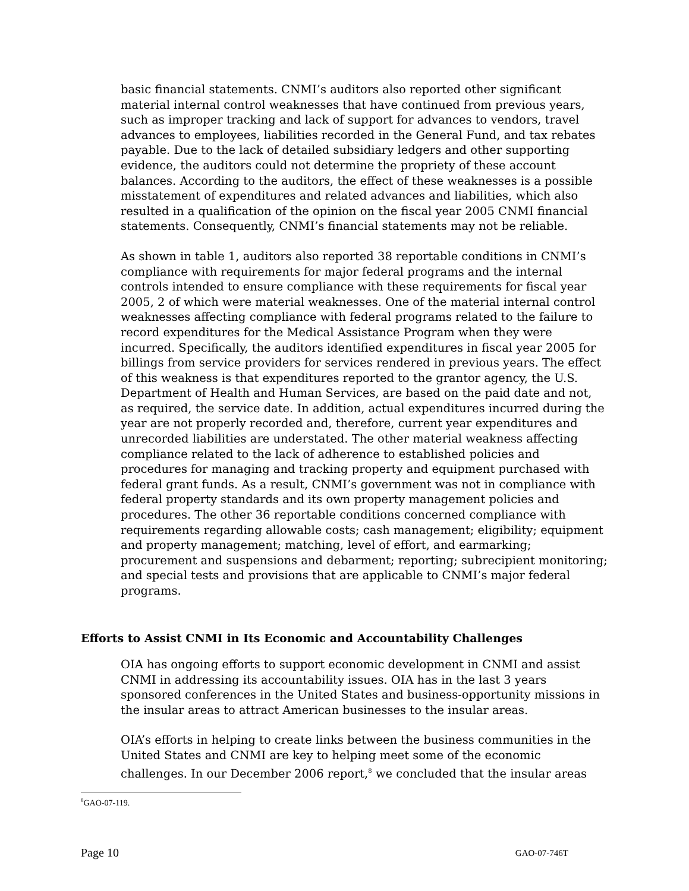basic financial statements. CNMI’s auditors also reported other significant material internal control weaknesses that have continued from previous years, such as improper tracking and lack of support for advances to vendors, travel advances to employees, liabilities recorded in the General Fund, and tax rebates payable. Due to the lack of detailed subsidiary ledgers and other supporting evidence, the auditors could not determine the propriety of these account balances. According to the auditors, the effect of these weaknesses is a possible misstatement of expenditures and related advances and liabilities, which also resulted in a qualification of the opinion on the fiscal year 2005 CNMI financial statements. Consequently, CNMI’s financial statements may not be reliable.
As shown in table 1, auditors also reported 38 reportable conditions in CNMI’s compliance with requirements for major federal programs and the internal controls intended to ensure compliance with these requirements for fiscal year 2005, 2 of which were material weaknesses. One of the material internal control weaknesses affecting compliance with federal programs related to the failure to record expenditures for the Medical Assistance Program when they were incurred. Specifically, the auditors identified expenditures in fiscal year 2005 for billings from service providers for services rendered in previous years. The effect of this weakness is that expenditures reported to the grantor agency, the U.S. Department of Health and Human Services, are based on the paid date and not, as required, the service date. In addition, actual expenditures incurred during the year are not properly recorded and, therefore, current year expenditures and unrecorded liabilities are understated. The other material weakness affecting compliance related to the lack of adherence to established policies and procedures for managing and tracking property and equipment purchased with federal grant funds. As a result, CNMI’s government was not in compliance with federal property standards and its own property management policies and procedures. The other 36 reportable conditions concerned compliance with requirements regarding allowable costs; cash management; eligibility; equipment and property management; matching, level of effort, and earmarking; procurement and suspensions and debarment; reporting; subrecipient monitoring; and special tests and provisions that are applicable to CNMI’s major federal programs.
Efforts to Assist CNMI in Its Economic and Accountability Challenges
OIA has ongoing efforts to support economic development in CNMI and assist CNMI in addressing its accountability issues. OIA has in the last 3 years sponsored conferences in the United States and business-opportunity missions in the insular areas to attract American businesses to the insular areas.
OIA’s efforts in helping to create links between the business communities in the United States and CNMI are key to helping meet some of the economic challenges. In our December 2006 report,<sup>8</sup> we concluded that the insular areas
<sup>8</sup> GAO-07-119.
Page 10 GAO-07-746T